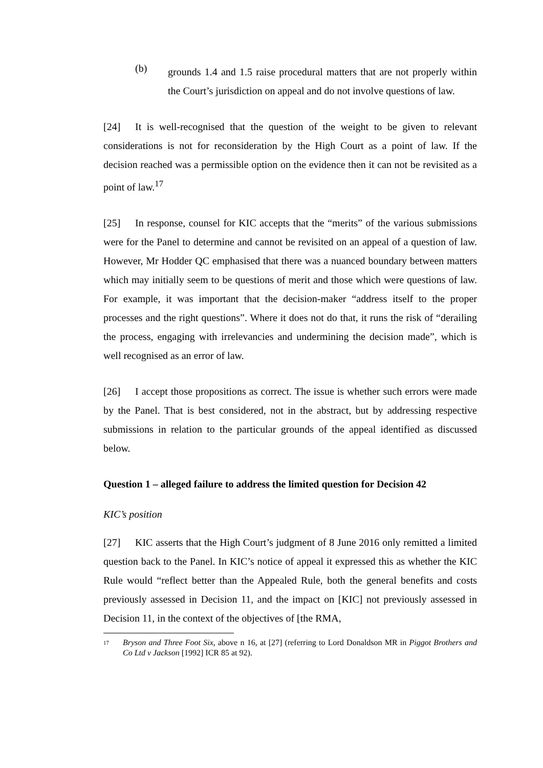(b)
grounds 1.4 and 1.5 raise procedural matters that are not properly within the Court’s jurisdiction on appeal and do not involve questions of law.
[24] It is well-recognised that the question of the weight to be given to relevant considerations is not for reconsideration by the High Court as a point of law. If the decision reached was a permissible option on the evidence then it can not be revisited as a point of law.<sup>17</sup>
[25] In response, counsel for KIC accepts that the “merits” of the various submissions were for the Panel to determine and cannot be revisited on an appeal of a question of law. However, Mr Hodder QC emphasised that there was a nuanced boundary between matters which may initially seem to be questions of merit and those which were questions of law. For example, it was important that the decision-maker “address itself to the proper processes and the right questions”. Where it does not do that, it runs the risk of “derailing the process, engaging with irrelevancies and undermining the decision made”, which is well recognised as an error of law.
[26] I accept those propositions as correct. The issue is whether such errors were made by the Panel. That is best considered, not in the abstract, but by addressing respective submissions in relation to the particular grounds of the appeal identified as discussed below.
Question 1 – alleged failure to address the limited question for Decision 42
KIC’s position
[27] KIC asserts that the High Court’s judgment of 8 June 2016 only remitted a limited question back to the Panel. In KIC’s notice of appeal it expressed this as whether the KIC Rule would “reflect better than the Appealed Rule, both the general benefits and costs previously assessed in Decision 11, and the impact on [KIC] not previously assessed in Decision 11, in the context of the objectives of [the RMA,
17
Bryson and Three Foot Six, above n 16, at [27] (referring to Lord Donaldson MR in Piggot Brothers and Co Ltd v Jackson [1992] ICR 85 at 92).